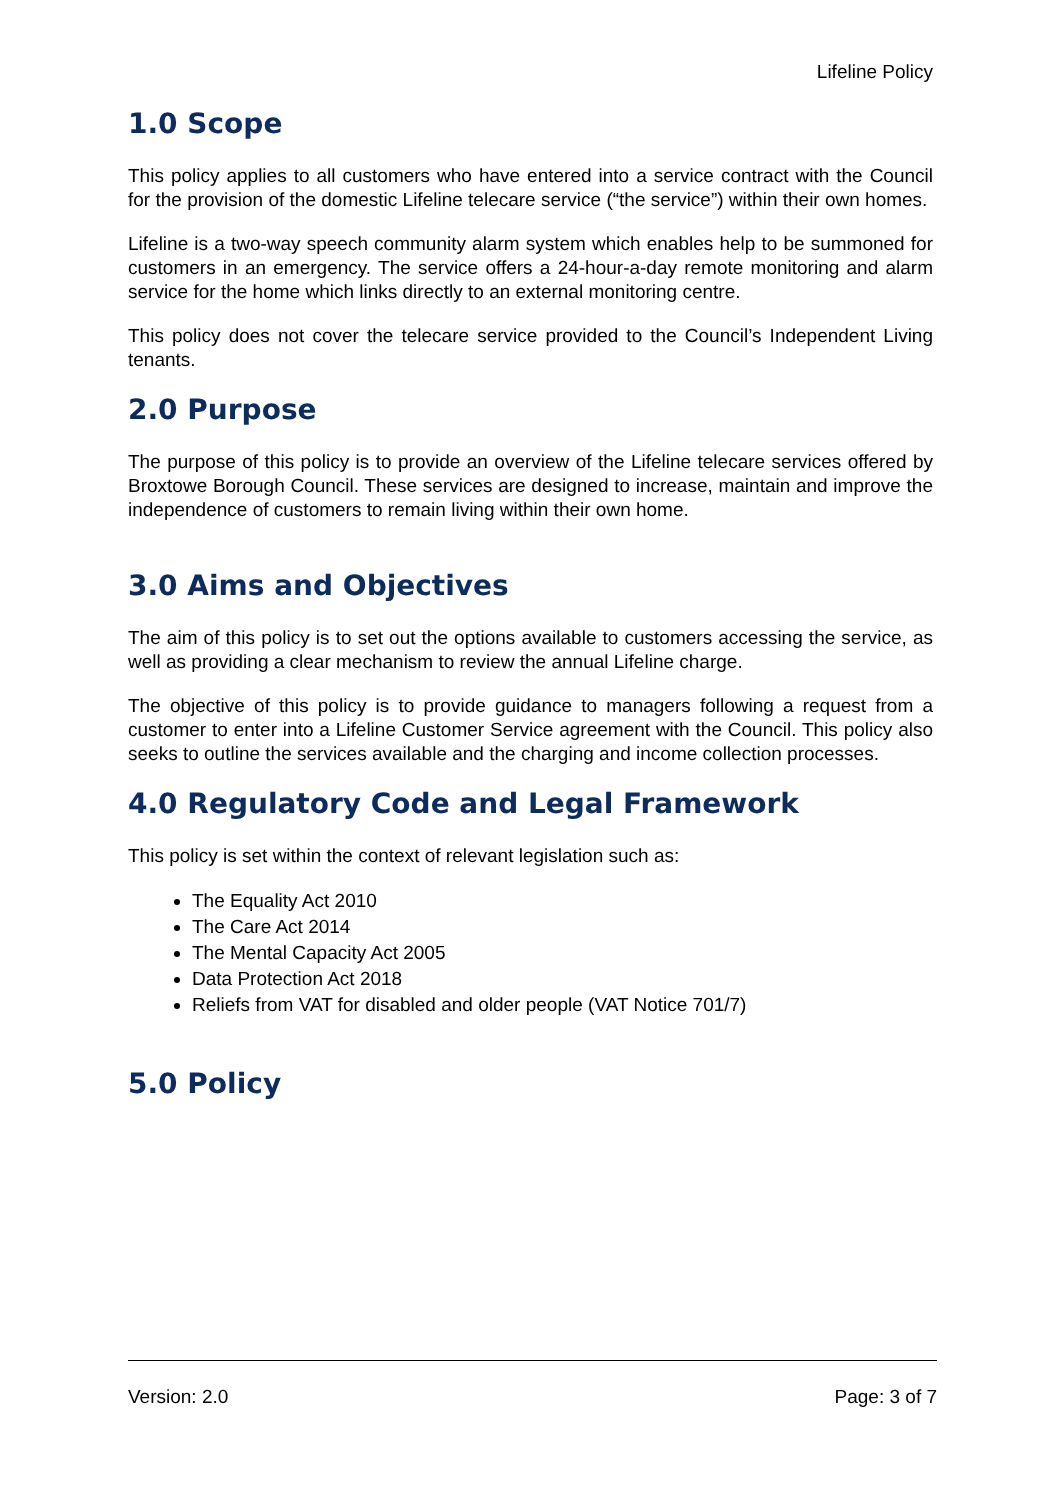Lifeline Policy
1.0 Scope
This policy applies to all customers who have entered into a service contract with the Council for the provision of the domestic Lifeline telecare service (“the service”) within their own homes.
Lifeline is a two-way speech community alarm system which enables help to be summoned for customers in an emergency. The service offers a 24-hour-a-day remote monitoring and alarm service for the home which links directly to an external monitoring centre.
This policy does not cover the telecare service provided to the Council’s Independent Living tenants.
2.0 Purpose
The purpose of this policy is to provide an overview of the Lifeline telecare services offered by Broxtowe Borough Council. These services are designed to increase, maintain and improve the independence of customers to remain living within their own home.
3.0 Aims and Objectives
The aim of this policy is to set out the options available to customers accessing the service, as well as providing a clear mechanism to review the annual Lifeline charge.
The objective of this policy is to provide guidance to managers following a request from a customer to enter into a Lifeline Customer Service agreement with the Council. This policy also seeks to outline the services available and the charging and income collection processes.
4.0 Regulatory Code and Legal Framework
This policy is set within the context of relevant legislation such as:
The Equality Act 2010
The Care Act 2014
The Mental Capacity Act 2005
Data Protection Act 2018
Reliefs from VAT for disabled and older people (VAT Notice 701/7)
5.0 Policy
Version: 2.0 Page: 3 of 7